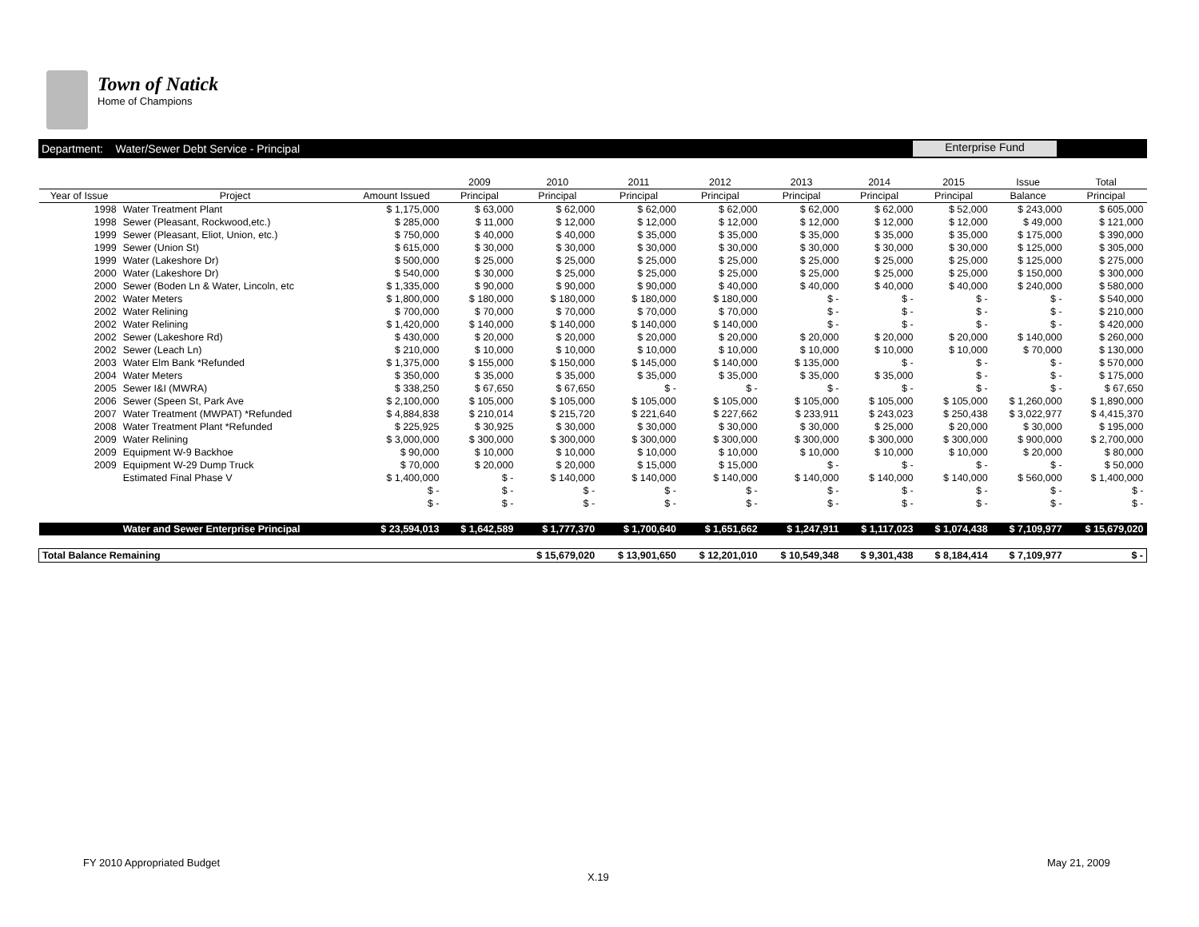Town of Natick
Home of Champions
Department: Water/Sewer Debt Service - Principal
Enterprise Fund
| | | | 2009 | 2010 | 2011 | 2012 | 2013 | 2014 | 2015 | Issue | Total |
| --- | --- | --- | --- | --- | --- | --- | --- | --- | --- | --- | --- |
| Year of Issue | Project | Amount Issued | Principal | Principal | Principal | Principal | Principal | Principal | Principal | Balance | Principal |
| 1998 | Water Treatment Plant | $ 1,175,000 | $ 63,000 | $ 62,000 | $ 62,000 | $ 62,000 | $ 62,000 | $ 62,000 | $ 52,000 | $ 243,000 | $ 605,000 |
| 1998 | Sewer (Pleasant, Rockwood,etc.) | $ 285,000 | $ 11,000 | $ 12,000 | $ 12,000 | $ 12,000 | $ 12,000 | $ 12,000 | $ 12,000 | $ 49,000 | $ 121,000 |
| 1999 | Sewer (Pleasant, Eliot, Union, etc.) | $ 750,000 | $ 40,000 | $ 40,000 | $ 35,000 | $ 35,000 | $ 35,000 | $ 35,000 | $ 35,000 | $ 175,000 | $ 390,000 |
| 1999 | Sewer (Union St) | $ 615,000 | $ 30,000 | $ 30,000 | $ 30,000 | $ 30,000 | $ 30,000 | $ 30,000 | $ 30,000 | $ 125,000 | $ 305,000 |
| 1999 | Water (Lakeshore Dr) | $ 500,000 | $ 25,000 | $ 25,000 | $ 25,000 | $ 25,000 | $ 25,000 | $ 25,000 | $ 25,000 | $ 125,000 | $ 275,000 |
| 2000 | Water (Lakeshore Dr) | $ 540,000 | $ 30,000 | $ 25,000 | $ 25,000 | $ 25,000 | $ 25,000 | $ 25,000 | $ 25,000 | $ 150,000 | $ 300,000 |
| 2000 | Sewer (Boden Ln & Water, Lincoln, etc | $ 1,335,000 | $ 90,000 | $ 90,000 | $ 90,000 | $ 40,000 | $ 40,000 | $ 40,000 | $ 40,000 | $ 240,000 | $ 580,000 |
| 2002 | Water Meters | $ 1,800,000 | $ 180,000 | $ 180,000 | $ 180,000 | $ 180,000 | $ - | $ - | $ - | $ - | $ 540,000 |
| 2002 | Water Relining | $ 700,000 | $ 70,000 | $ 70,000 | $ 70,000 | $ 70,000 | $ - | $ - | $ - | $ - | $ 210,000 |
| 2002 | Water Relining | $ 1,420,000 | $ 140,000 | $ 140,000 | $ 140,000 | $ 140,000 | $ - | $ - | $ - | $ - | $ 420,000 |
| 2002 | Sewer (Lakeshore Rd) | $ 430,000 | $ 20,000 | $ 20,000 | $ 20,000 | $ 20,000 | $ 20,000 | $ 20,000 | $ 20,000 | $ 140,000 | $ 260,000 |
| 2002 | Sewer (Leach Ln) | $ 210,000 | $ 10,000 | $ 10,000 | $ 10,000 | $ 10,000 | $ 10,000 | $ 10,000 | $ 10,000 | $ 70,000 | $ 130,000 |
| 2003 | Water Elm Bank *Refunded | $ 1,375,000 | $ 155,000 | $ 150,000 | $ 145,000 | $ 140,000 | $ 135,000 | $ - | $ - | $ - | $ 570,000 |
| 2004 | Water Meters | $ 350,000 | $ 35,000 | $ 35,000 | $ 35,000 | $ 35,000 | $ 35,000 | $ 35,000 | $ - | $ - | $ 175,000 |
| 2005 | Sewer I&I (MWRA) | $ 338,250 | $ 67,650 | $ 67,650 | $ - | $ - | $ - | $ - | $ - | $ - | $ 67,650 |
| 2006 | Sewer (Speen St, Park Ave | $ 2,100,000 | $ 105,000 | $ 105,000 | $ 105,000 | $ 105,000 | $ 105,000 | $ 105,000 | $ 105,000 | $ 1,260,000 | $ 1,890,000 |
| 2007 | Water Treatment (MWPAT) *Refunded | $ 4,884,838 | $ 210,014 | $ 215,720 | $ 221,640 | $ 227,662 | $ 233,911 | $ 243,023 | $ 250,438 | $ 3,022,977 | $ 4,415,370 |
| 2008 | Water Treatment Plant *Refunded | $ 225,925 | $ 30,925 | $ 30,000 | $ 30,000 | $ 30,000 | $ 30,000 | $ 25,000 | $ 20,000 | $ 30,000 | $ 195,000 |
| 2009 | Water Relining | $ 3,000,000 | $ 300,000 | $ 300,000 | $ 300,000 | $ 300,000 | $ 300,000 | $ 300,000 | $ 300,000 | $ 900,000 | $ 2,700,000 |
| 2009 | Equipment W-9 Backhoe | $ 90,000 | $ 10,000 | $ 10,000 | $ 10,000 | $ 10,000 | $ 10,000 | $ 10,000 | $ 10,000 | $ 20,000 | $ 80,000 |
| 2009 | Equipment W-29 Dump Truck | $ 70,000 | $ 20,000 | $ 20,000 | $ 15,000 | $ 15,000 | $ - | $ - | $ - | $ - | $ 50,000 |
| | Estimated Final Phase V | $ 1,400,000 | $ - | $ 140,000 | $ 140,000 | $ 140,000 | $ 140,000 | $ 140,000 | $ 140,000 | $ 560,000 | $ 1,400,000 |
| | | $ - | $ - | $ - | $ - | $ - | $ - | $ - | $ - | $ - | $ - |
| | | $ - | $ - | $ - | $ - | $ - | $ - | $ - | $ - | $ - | $ - |
| | Water and Sewer Enterprise Principal | $ 23,594,013 | $ 1,642,589 | $ 1,777,370 | $ 1,700,640 | $ 1,651,662 | $ 1,247,911 | $ 1,117,023 | $ 1,074,438 | $ 7,109,977 | $ 15,679,020 |
| Total Balance Remaining | | | | $ 15,679,020 | $ 13,901,650 | $ 12,201,010 | $ 10,549,348 | $ 9,301,438 | $ 8,184,414 | $ 7,109,977 | $ - |
FY 2010 Appropriated Budget May 21, 2009
X.19